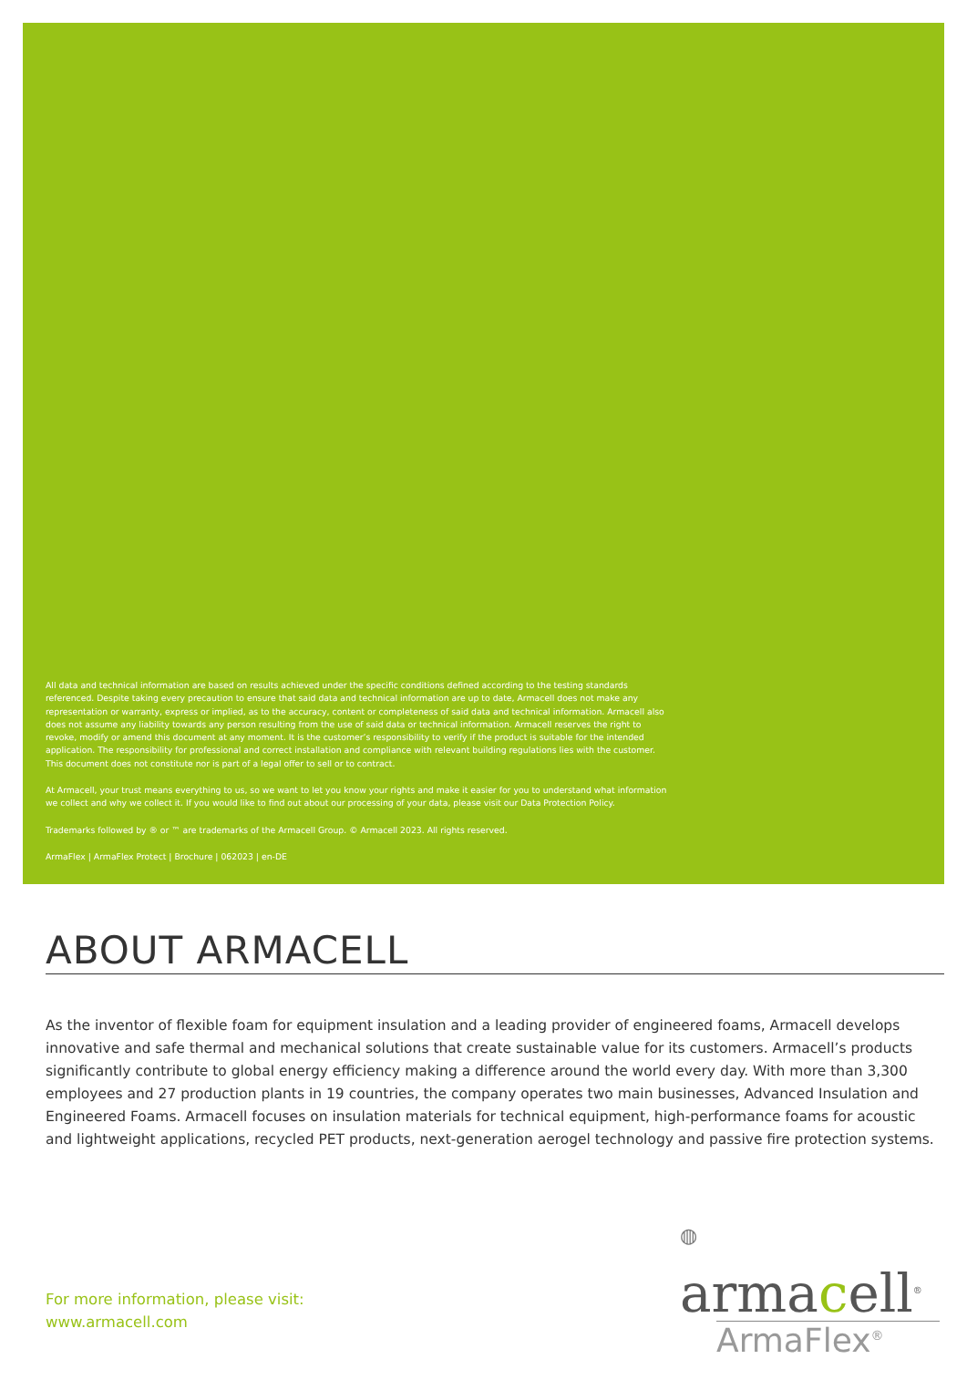All data and technical information are based on results achieved under the specific conditions defined according to the testing standards referenced. Despite taking every precaution to ensure that said data and technical information are up to date, Armacell does not make any representation or warranty, express or implied, as to the accuracy, content or completeness of said data and technical information. Armacell also does not assume any liability towards any person resulting from the use of said data or technical information. Armacell reserves the right to revoke, modify or amend this document at any moment. It is the customer’s responsibility to verify if the product is suitable for the intended application. The responsibility for professional and correct installation and compliance with relevant building regulations lies with the customer. This document does not constitute nor is part of a legal offer to sell or to contract.
At Armacell, your trust means everything to us, so we want to let you know your rights and make it easier for you to understand what information we collect and why we collect it. If you would like to find out about our processing of your data, please visit our Data Protection Policy.
Trademarks followed by ® or ™ are trademarks of the Armacell Group. © Armacell 2023. All rights reserved.
ArmaFlex | ArmaFlex Protect | Brochure | 062023 | en-DE
ABOUT ARMACELL
As the inventor of flexible foam for equipment insulation and a leading provider of engineered foams, Armacell develops innovative and safe thermal and mechanical solutions that create sustainable value for its customers. Armacell’s products significantly contribute to global energy efficiency making a difference around the world every day. With more than 3,300 employees and 27 production plants in 19 countries, the company operates two main businesses, Advanced Insulation and Engineered Foams. Armacell focuses on insulation materials for technical equipment, high-performance foams for acoustic and lightweight applications, recycled PET products, next-generation aerogel technology and passive fire protection systems.
For more information, please visit:
www.armacell.com
◍ armacell<sup>®</sup>
ArmaFlex<sup>®</sup>